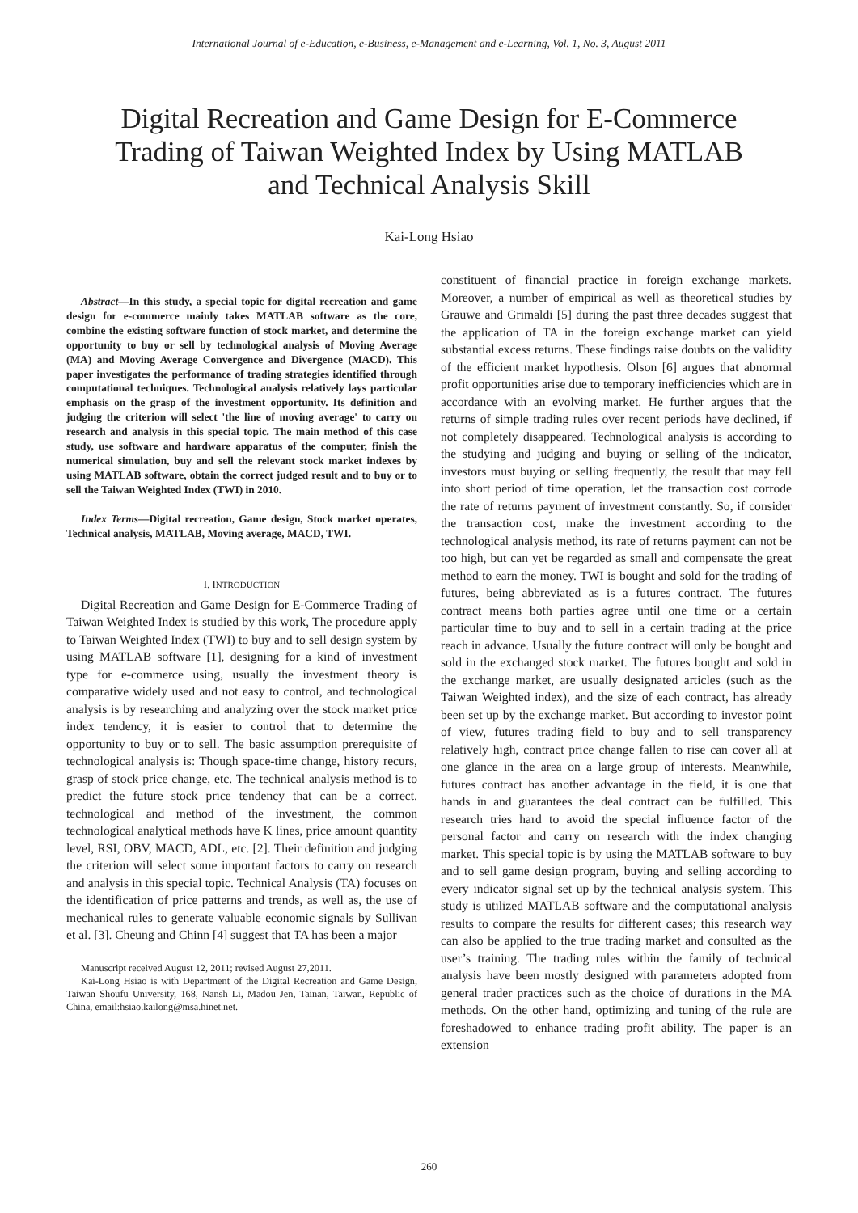International Journal of e-Education, e-Business, e-Management and e-Learning, Vol. 1, No. 3, August 2011
Digital Recreation and Game Design for E-Commerce Trading of Taiwan Weighted Index by Using MATLAB and Technical Analysis Skill
Kai-Long Hsiao
Abstract—In this study, a special topic for digital recreation and game design for e-commerce mainly takes MATLAB software as the core, combine the existing software function of stock market, and determine the opportunity to buy or sell by technological analysis of Moving Average (MA) and Moving Average Convergence and Divergence (MACD). This paper investigates the performance of trading strategies identified through computational techniques. Technological analysis relatively lays particular emphasis on the grasp of the investment opportunity. Its definition and judging the criterion will select 'the line of moving average' to carry on research and analysis in this special topic. The main method of this case study, use software and hardware apparatus of the computer, finish the numerical simulation, buy and sell the relevant stock market indexes by using MATLAB software, obtain the correct judged result and to buy or to sell the Taiwan Weighted Index (TWI) in 2010.
Index Terms—Digital recreation, Game design, Stock market operates, Technical analysis, MATLAB, Moving average, MACD, TWI.
I. INTRODUCTION
Digital Recreation and Game Design for E-Commerce Trading of Taiwan Weighted Index is studied by this work, The procedure apply to Taiwan Weighted Index (TWI) to buy and to sell design system by using MATLAB software [1], designing for a kind of investment type for e-commerce using, usually the investment theory is comparative widely used and not easy to control, and technological analysis is by researching and analyzing over the stock market price index tendency, it is easier to control that to determine the opportunity to buy or to sell. The basic assumption prerequisite of technological analysis is: Though space-time change, history recurs, grasp of stock price change, etc. The technical analysis method is to predict the future stock price tendency that can be a correct. technological and method of the investment, the common technological analytical methods have K lines, price amount quantity level, RSI, OBV, MACD, ADL, etc. [2]. Their definition and judging the criterion will select some important factors to carry on research and analysis in this special topic. Technical Analysis (TA) focuses on the identification of price patterns and trends, as well as, the use of mechanical rules to generate valuable economic signals by Sullivan et al. [3]. Cheung and Chinn [4] suggest that TA has been a major
Manuscript received August 12, 2011; revised August 27,2011.
Kai-Long Hsiao is with Department of the Digital Recreation and Game Design, Taiwan Shoufu University, 168, Nansh Li, Madou Jen, Tainan, Taiwan, Republic of China, email:hsiao.kailong@msa.hinet.net.
constituent of financial practice in foreign exchange markets. Moreover, a number of empirical as well as theoretical studies by Grauwe and Grimaldi [5] during the past three decades suggest that the application of TA in the foreign exchange market can yield substantial excess returns. These findings raise doubts on the validity of the efficient market hypothesis. Olson [6] argues that abnormal profit opportunities arise due to temporary inefficiencies which are in accordance with an evolving market. He further argues that the returns of simple trading rules over recent periods have declined, if not completely disappeared. Technological analysis is according to the studying and judging and buying or selling of the indicator, investors must buying or selling frequently, the result that may fell into short period of time operation, let the transaction cost corrode the rate of returns payment of investment constantly. So, if consider the transaction cost, make the investment according to the technological analysis method, its rate of returns payment can not be too high, but can yet be regarded as small and compensate the great method to earn the money. TWI is bought and sold for the trading of futures, being abbreviated as is a futures contract. The futures contract means both parties agree until one time or a certain particular time to buy and to sell in a certain trading at the price reach in advance. Usually the future contract will only be bought and sold in the exchanged stock market. The futures bought and sold in the exchange market, are usually designated articles (such as the Taiwan Weighted index), and the size of each contract, has already been set up by the exchange market. But according to investor point of view, futures trading field to buy and to sell transparency relatively high, contract price change fallen to rise can cover all at one glance in the area on a large group of interests. Meanwhile, futures contract has another advantage in the field, it is one that hands in and guarantees the deal contract can be fulfilled. This research tries hard to avoid the special influence factor of the personal factor and carry on research with the index changing market. This special topic is by using the MATLAB software to buy and to sell game design program, buying and selling according to every indicator signal set up by the technical analysis system. This study is utilized MATLAB software and the computational analysis results to compare the results for different cases; this research way can also be applied to the true trading market and consulted as the user’s training. The trading rules within the family of technical analysis have been mostly designed with parameters adopted from general trader practices such as the choice of durations in the MA methods. On the other hand, optimizing and tuning of the rule are foreshadowed to enhance trading profit ability. The paper is an extension
260